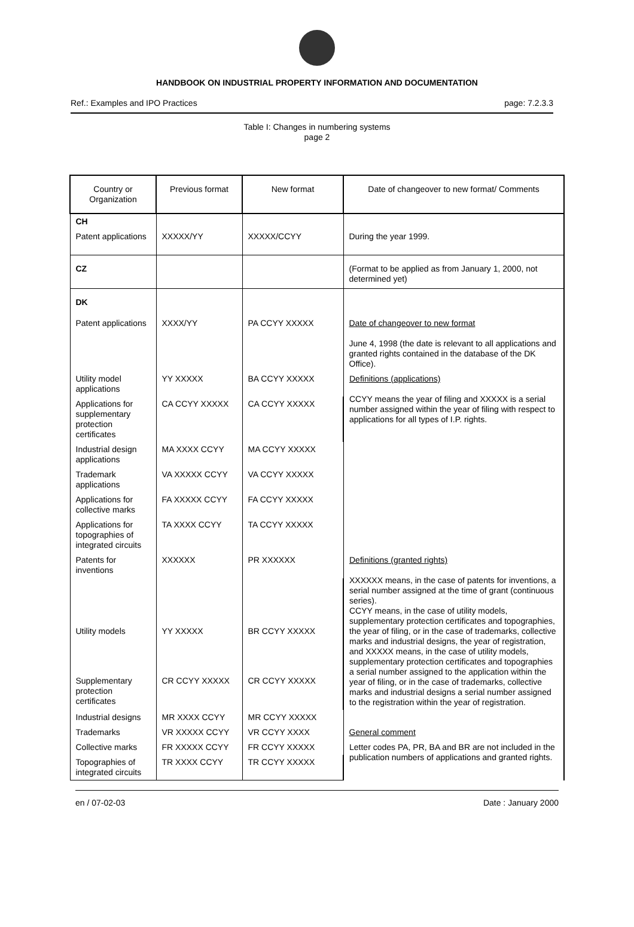HANDBOOK ON INDUSTRIAL PROPERTY INFORMATION AND DOCUMENTATION
Ref.: Examples and IPO Practices page: 7.2.3.3
Table I: Changes in numbering systems
page 2
| Country or Organization | Previous format | New format | Date of changeover to new format/ Comments |
| --- | --- | --- | --- |
| CH | | | |
| Patent applications | XXXXX/YY | XXXXX/CCYY | During the year 1999. |
| CZ | | | (Format to be applied as from January 1, 2000, not determined yet) |
| DK | | | |
| Patent applications | XXXX/YY | PA CCYY XXXXX | Date of changeover to new format June 4, 1998 (the date is relevant to all applications and granted rights contained in the database of the DK Office). |
| Utility model applications | YY XXXXX | BA CCYY XXXXX | Definitions (applications) CCYY means the year of filing and XXXXX is a serial number assigned within the year of filing with respect to applications for all types of I.P. rights. |
| Applications for supplementary protection certificates | CA CCYY XXXXX | CA CCYY XXXXX | |
| Industrial design applications | MA XXXX CCYY | MA CCYY XXXXX | |
| Trademark applications | VA XXXXX CCYY | VA CCYY XXXXX | |
| Applications for collective marks | FA XXXXX CCYY | FA CCYY XXXXX | |
| Applications for topographies of integrated circuits | TA XXXX CCYY | TA CCYY XXXXX | |
| Patents for inventions | XXXXXX | PR XXXXXX | Definitions (granted rights) XXXXXX means, in the case of patents for inventions, a serial number assigned at the time of grant (continuous series). CCYY means, in the case of utility models, supplementary protection certificates and topographies, the year of filing, or in the case of trademarks, collective marks and industrial designs, the year of registration, and XXXXX means, in the case of utility models, supplementary protection certificates and topographies a serial number assigned to the application within the year of filing, or in the case of trademarks, collective marks and industrial designs a serial number assigned to the registration within the year of registration. |
| Utility models | YY XXXXX | BR CCYY XXXXX | |
| Supplementary protection certificates | CR CCYY XXXXX | CR CCYY XXXXX | |
| Industrial designs | MR XXXX CCYY | MR CCYY XXXXX | |
| Trademarks | VR XXXXX CCYY | VR CCYY XXXX | General comment |
| Collective marks | FR XXXXX CCYY | FR CCYY XXXXX | Letter codes PA, PR, BA and BR are not included in the publication numbers of applications and granted rights. |
| Topographies of integrated circuits | TR XXXX CCYY | TR CCYY XXXXX | |
en / 07-02-03 Date : January 2000